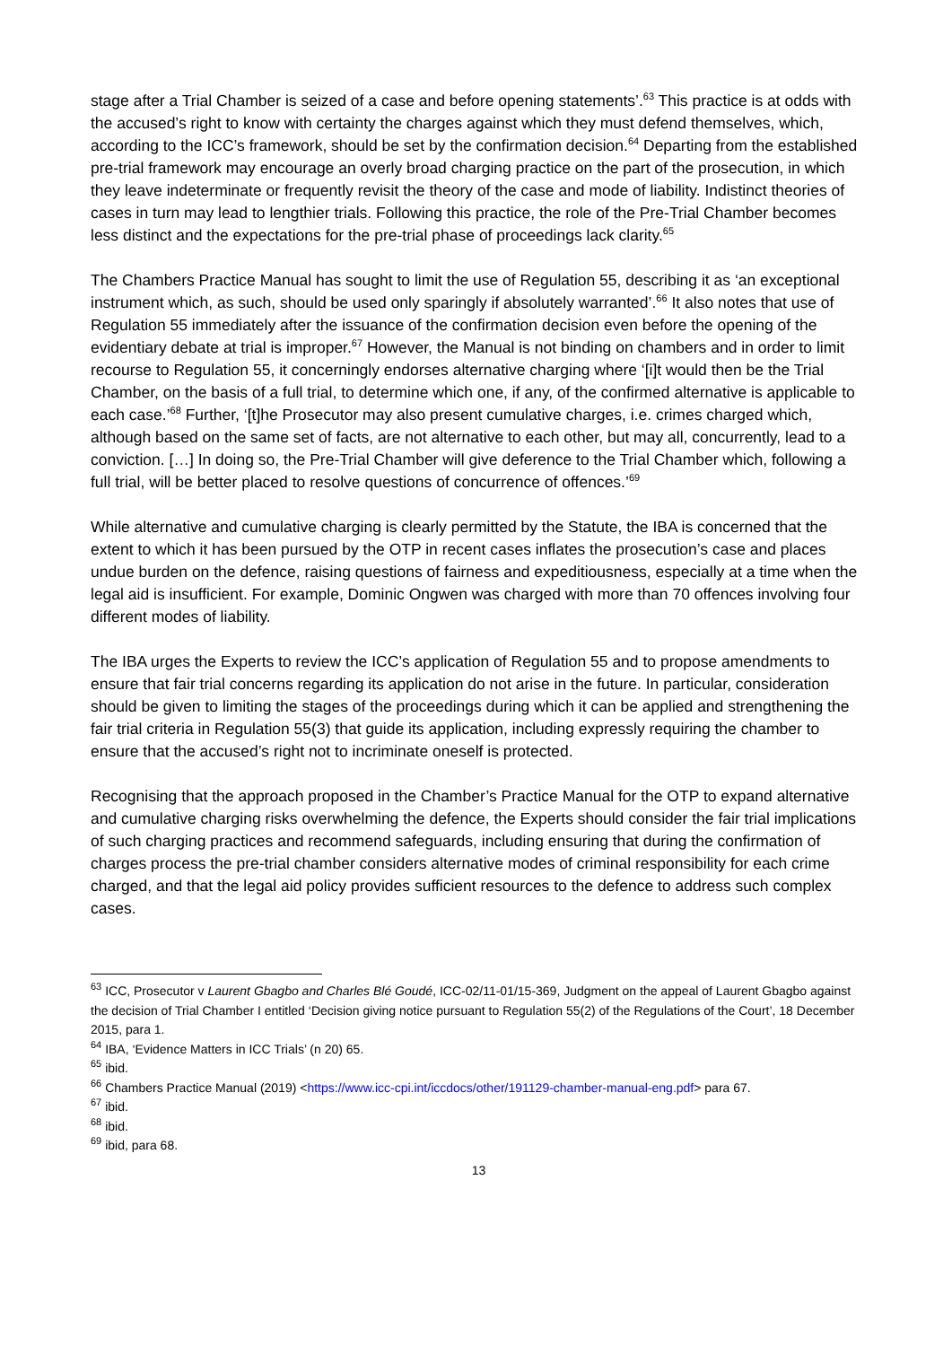stage after a Trial Chamber is seized of a case and before opening statements’.<sup>63</sup> This practice is at odds with the accused’s right to know with certainty the charges against which they must defend themselves, which, according to the ICC’s framework, should be set by the confirmation decision.<sup>64</sup> Departing from the established pre-trial framework may encourage an overly broad charging practice on the part of the prosecution, in which they leave indeterminate or frequently revisit the theory of the case and mode of liability. Indistinct theories of cases in turn may lead to lengthier trials. Following this practice, the role of the Pre-Trial Chamber becomes less distinct and the expectations for the pre-trial phase of proceedings lack clarity.<sup>65</sup>
The Chambers Practice Manual has sought to limit the use of Regulation 55, describing it as ‘an exceptional instrument which, as such, should be used only sparingly if absolutely warranted’.<sup>66</sup> It also notes that use of Regulation 55 immediately after the issuance of the confirmation decision even before the opening of the evidentiary debate at trial is improper.<sup>67</sup> However, the Manual is not binding on chambers and in order to limit recourse to Regulation 55, it concerningly endorses alternative charging where ‘[i]t would then be the Trial Chamber, on the basis of a full trial, to determine which one, if any, of the confirmed alternative is applicable to each case.’<sup>68</sup> Further, ‘[t]he Prosecutor may also present cumulative charges, i.e. crimes charged which, although based on the same set of facts, are not alternative to each other, but may all, concurrently, lead to a conviction. […] In doing so, the Pre-Trial Chamber will give deference to the Trial Chamber which, following a full trial, will be better placed to resolve questions of concurrence of offences.’<sup>69</sup>
While alternative and cumulative charging is clearly permitted by the Statute, the IBA is concerned that the extent to which it has been pursued by the OTP in recent cases inflates the prosecution’s case and places undue burden on the defence, raising questions of fairness and expeditiousness, especially at a time when the legal aid is insufficient. For example, Dominic Ongwen was charged with more than 70 offences involving four different modes of liability.
The IBA urges the Experts to review the ICC’s application of Regulation 55 and to propose amendments to ensure that fair trial concerns regarding its application do not arise in the future. In particular, consideration should be given to limiting the stages of the proceedings during which it can be applied and strengthening the fair trial criteria in Regulation 55(3) that guide its application, including expressly requiring the chamber to ensure that the accused’s right not to incriminate oneself is protected.
Recognising that the approach proposed in the Chamber’s Practice Manual for the OTP to expand alternative and cumulative charging risks overwhelming the defence, the Experts should consider the fair trial implications of such charging practices and recommend safeguards, including ensuring that during the confirmation of charges process the pre-trial chamber considers alternative modes of criminal responsibility for each crime charged, and that the legal aid policy provides sufficient resources to the defence to address such complex cases.
<sup>63</sup> ICC, Prosecutor v Laurent Gbagbo and Charles Blé Goudé, ICC-02/11-01/15-369, Judgment on the appeal of Laurent Gbagbo against the decision of Trial Chamber I entitled ‘Decision giving notice pursuant to Regulation 55(2) of the Regulations of the Court’, 18 December 2015, para 1.
<sup>64</sup> IBA, ‘Evidence Matters in ICC Trials’ (n 20) 65.
<sup>65</sup> ibid.
<sup>66</sup> Chambers Practice Manual (2019) <https://www.icc-cpi.int/iccdocs/other/191129-chamber-manual-eng.pdf> para 67.
<sup>67</sup> ibid.
<sup>68</sup> ibid.
<sup>69</sup> ibid, para 68.
13